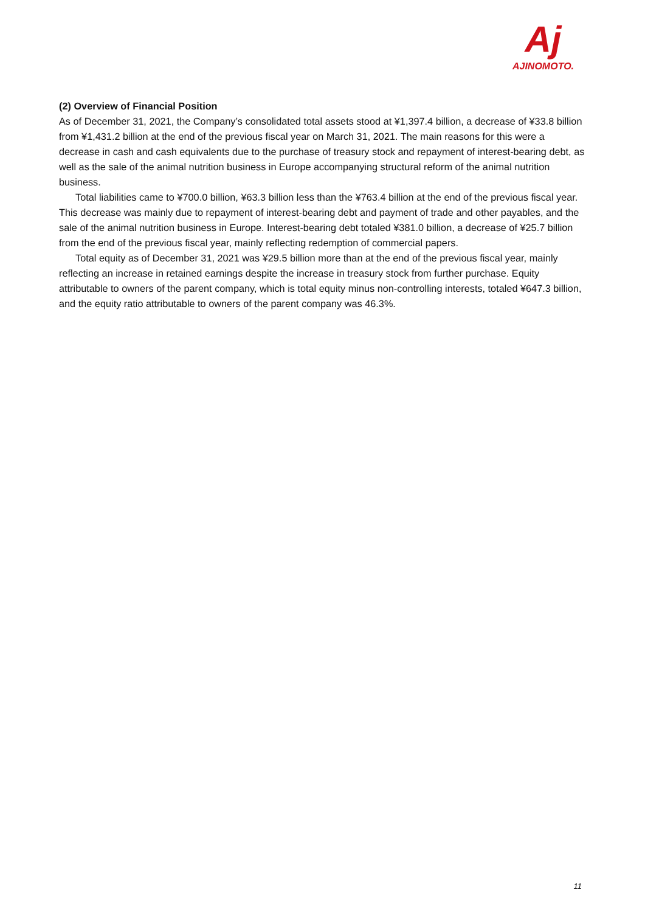Aj
AJINOMOTO.
(2) Overview of Financial Position
As of December 31, 2021, the Company’s consolidated total assets stood at ¥1,397.4 billion, a decrease of ¥33.8 billion from ¥1,431.2 billion at the end of the previous fiscal year on March 31, 2021. The main reasons for this were a decrease in cash and cash equivalents due to the purchase of treasury stock and repayment of interest-bearing debt, as well as the sale of the animal nutrition business in Europe accompanying structural reform of the animal nutrition business.
Total liabilities came to ¥700.0 billion, ¥63.3 billion less than the ¥763.4 billion at the end of the previous fiscal year. This decrease was mainly due to repayment of interest-bearing debt and payment of trade and other payables, and the sale of the animal nutrition business in Europe. Interest-bearing debt totaled ¥381.0 billion, a decrease of ¥25.7 billion from the end of the previous fiscal year, mainly reflecting redemption of commercial papers.
Total equity as of December 31, 2021 was ¥29.5 billion more than at the end of the previous fiscal year, mainly reflecting an increase in retained earnings despite the increase in treasury stock from further purchase. Equity attributable to owners of the parent company, which is total equity minus non-controlling interests, totaled ¥647.3 billion, and the equity ratio attributable to owners of the parent company was 46.3%.
11